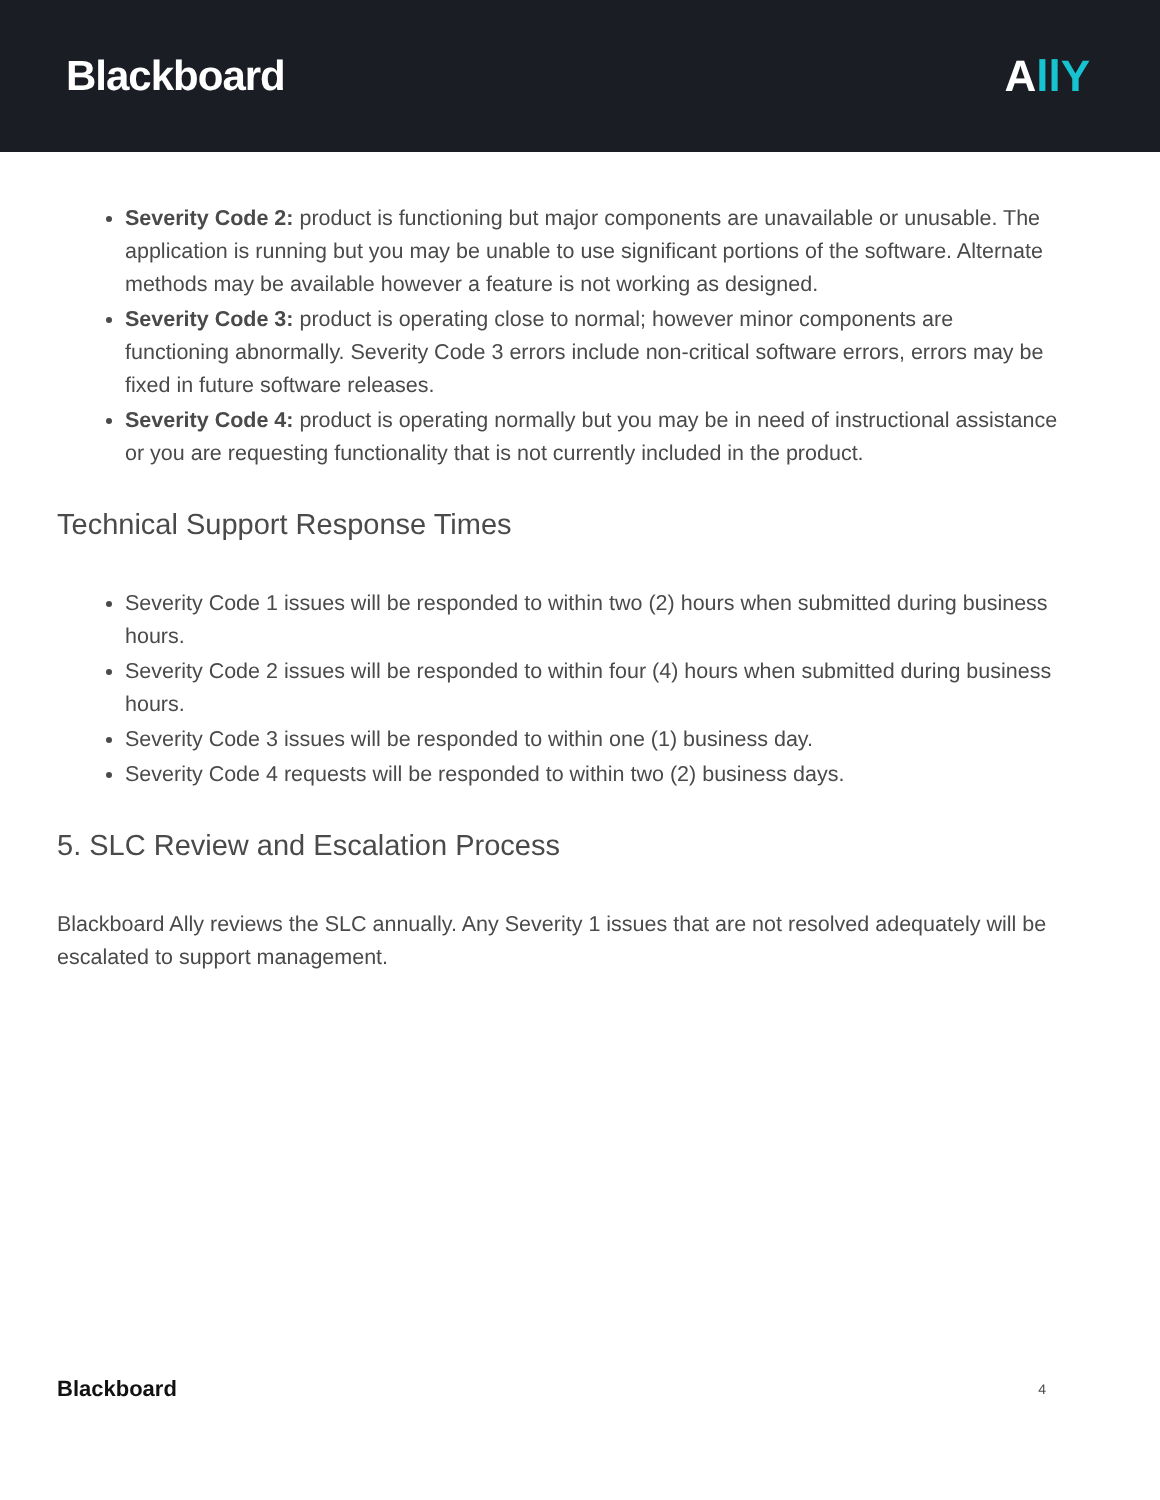Blackboard AllY
Severity Code 2: product is functioning but major components are unavailable or unusable. The application is running but you may be unable to use significant portions of the software. Alternate methods may be available however a feature is not working as designed.
Severity Code 3: product is operating close to normal; however minor components are functioning abnormally. Severity Code 3 errors include non-critical software errors, errors may be fixed in future software releases.
Severity Code 4: product is operating normally but you may be in need of instructional assistance or you are requesting functionality that is not currently included in the product.
Technical Support Response Times
Severity Code 1 issues will be responded to within two (2) hours when submitted during business hours.
Severity Code 2 issues will be responded to within four (4) hours when submitted during business hours.
Severity Code 3 issues will be responded to within one (1) business day.
Severity Code 4 requests will be responded to within two (2) business days.
5. SLC Review and Escalation Process
Blackboard Ally reviews the SLC annually. Any Severity 1 issues that are not resolved adequately will be escalated to support management.
Blackboard 4